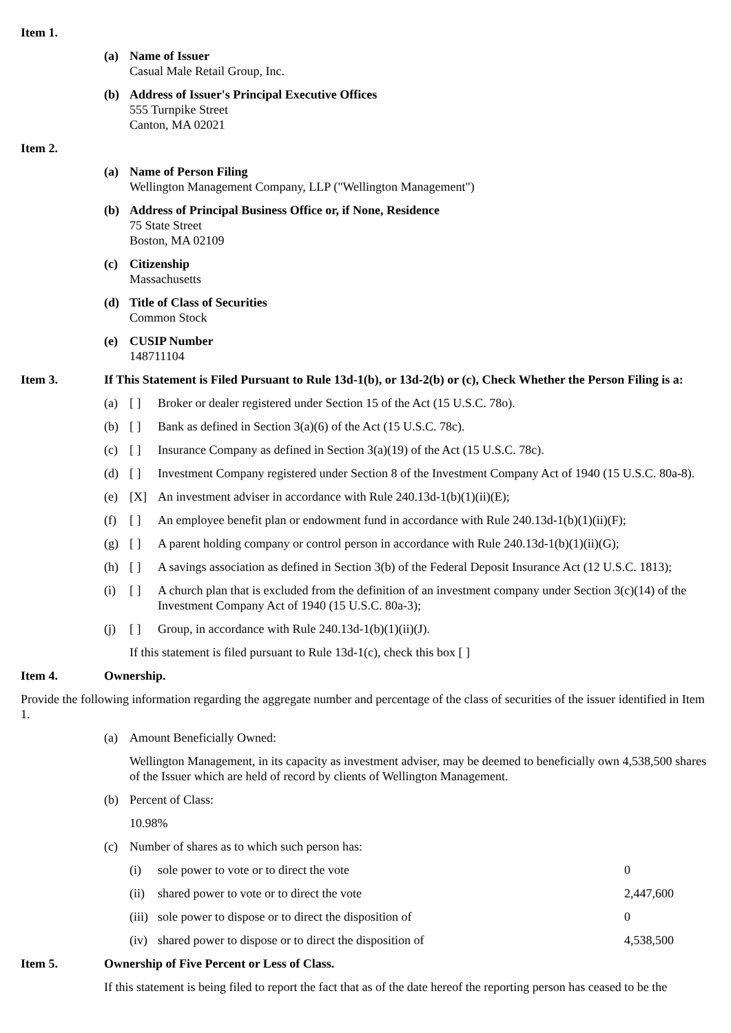Item 1.
(a) Name of Issuer
Casual Male Retail Group, Inc.
(b) Address of Issuer's Principal Executive Offices
555 Turnpike Street
Canton, MA 02021
Item 2.
(a) Name of Person Filing
Wellington Management Company, LLP ("Wellington Management")
(b) Address of Principal Business Office or, if None, Residence
75 State Street
Boston, MA 02109
(c) Citizenship
Massachusetts
(d) Title of Class of Securities
Common Stock
(e) CUSIP Number
148711104
Item 3. If This Statement is Filed Pursuant to Rule 13d-1(b), or 13d-2(b) or (c), Check Whether the Person Filing is a:
(a) [ ] Broker or dealer registered under Section 15 of the Act (15 U.S.C. 78o).
(b) [ ] Bank as defined in Section 3(a)(6) of the Act (15 U.S.C. 78c).
(c) [ ] Insurance Company as defined in Section 3(a)(19) of the Act (15 U.S.C. 78c).
(d) [ ] Investment Company registered under Section 8 of the Investment Company Act of 1940 (15 U.S.C. 80a-8).
(e) [X] An investment adviser in accordance with Rule 240.13d-1(b)(1)(ii)(E);
(f) [ ] An employee benefit plan or endowment fund in accordance with Rule 240.13d-1(b)(1)(ii)(F);
(g) [ ] A parent holding company or control person in accordance with Rule 240.13d-1(b)(1)(ii)(G);
(h) [ ] A savings association as defined in Section 3(b) of the Federal Deposit Insurance Act (12 U.S.C. 1813);
(i) [ ] A church plan that is excluded from the definition of an investment company under Section 3(c)(14) of the Investment Company Act of 1940 (15 U.S.C. 80a-3);
(j) [ ] Group, in accordance with Rule 240.13d-1(b)(1)(ii)(J).
If this statement is filed pursuant to Rule 13d-1(c), check this box [ ]
Item 4. Ownership.
Provide the following information regarding the aggregate number and percentage of the class of securities of the issuer identified in Item 1.
(a) Amount Beneficially Owned:
Wellington Management, in its capacity as investment adviser, may be deemed to beneficially own 4,538,500 shares of the Issuer which are held of record by clients of Wellington Management.
(b) Percent of Class:
10.98%
(c) Number of shares as to which such person has:
(i) sole power to vote or to direct the vote 0
(ii) shared power to vote or to direct the vote 2,447,600
(iii) sole power to dispose or to direct the disposition of 0
(iv) shared power to dispose or to direct the disposition of 4,538,500
Item 5. Ownership of Five Percent or Less of Class.
If this statement is being filed to report the fact that as of the date hereof the reporting person has ceased to be the